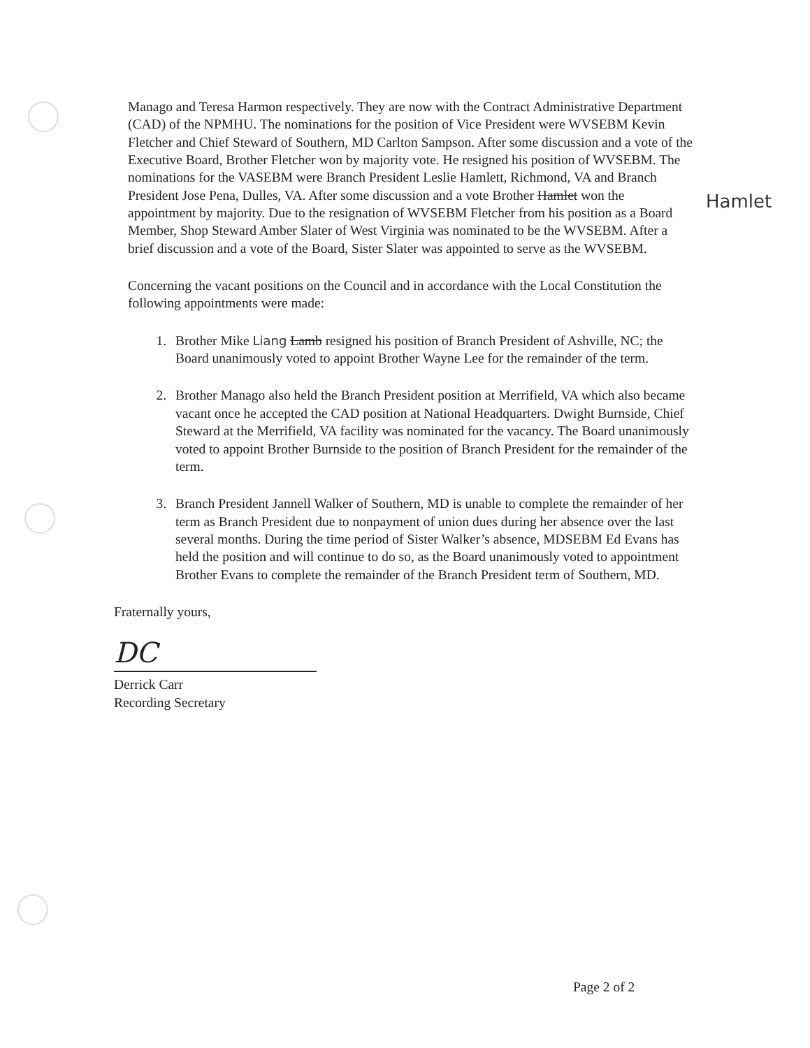Manago and Teresa Harmon respectively. They are now with the Contract Administrative Department (CAD) of the NPMHU. The nominations for the position of Vice President were WVSEBM Kevin Fletcher and Chief Steward of Southern, MD Carlton Sampson. After some discussion and a vote of the Executive Board, Brother Fletcher won by majority vote. He resigned his position of WVSEBM. The nominations for the VASEBM were Branch President Leslie Hamlett, Richmond, VA and Branch President Jose Pena, Dulles, VA. After some discussion and a vote Brother Hamlet won the appointment by majority. Due to the resignation of WVSEBM Fletcher from his position as a Board Member, Shop Steward Amber Slater of West Virginia was nominated to be the WVSEBM. After a brief discussion and a vote of the Board, Sister Slater was appointed to serve as the WVSEBM.
Concerning the vacant positions on the Council and in accordance with the Local Constitution the following appointments were made:
1. Brother Mike Liang Lamb resigned his position of Branch President of Ashville, NC; the Board unanimously voted to appoint Brother Wayne Lee for the remainder of the term.
2. Brother Manago also held the Branch President position at Merrifield, VA which also became vacant once he accepted the CAD position at National Headquarters. Dwight Burnside, Chief Steward at the Merrifield, VA facility was nominated for the vacancy. The Board unanimously voted to appoint Brother Burnside to the position of Branch President for the remainder of the term.
3. Branch President Jannell Walker of Southern, MD is unable to complete the remainder of her term as Branch President due to nonpayment of union dues during her absence over the last several months. During the time period of Sister Walker’s absence, MDSEBM Ed Evans has held the position and will continue to do so, as the Board unanimously voted to appointment Brother Evans to complete the remainder of the Branch President term of Southern, MD.
Fraternally yours,
DC
Derrick Carr
Recording Secretary
Hamlet
Page 2 of 2